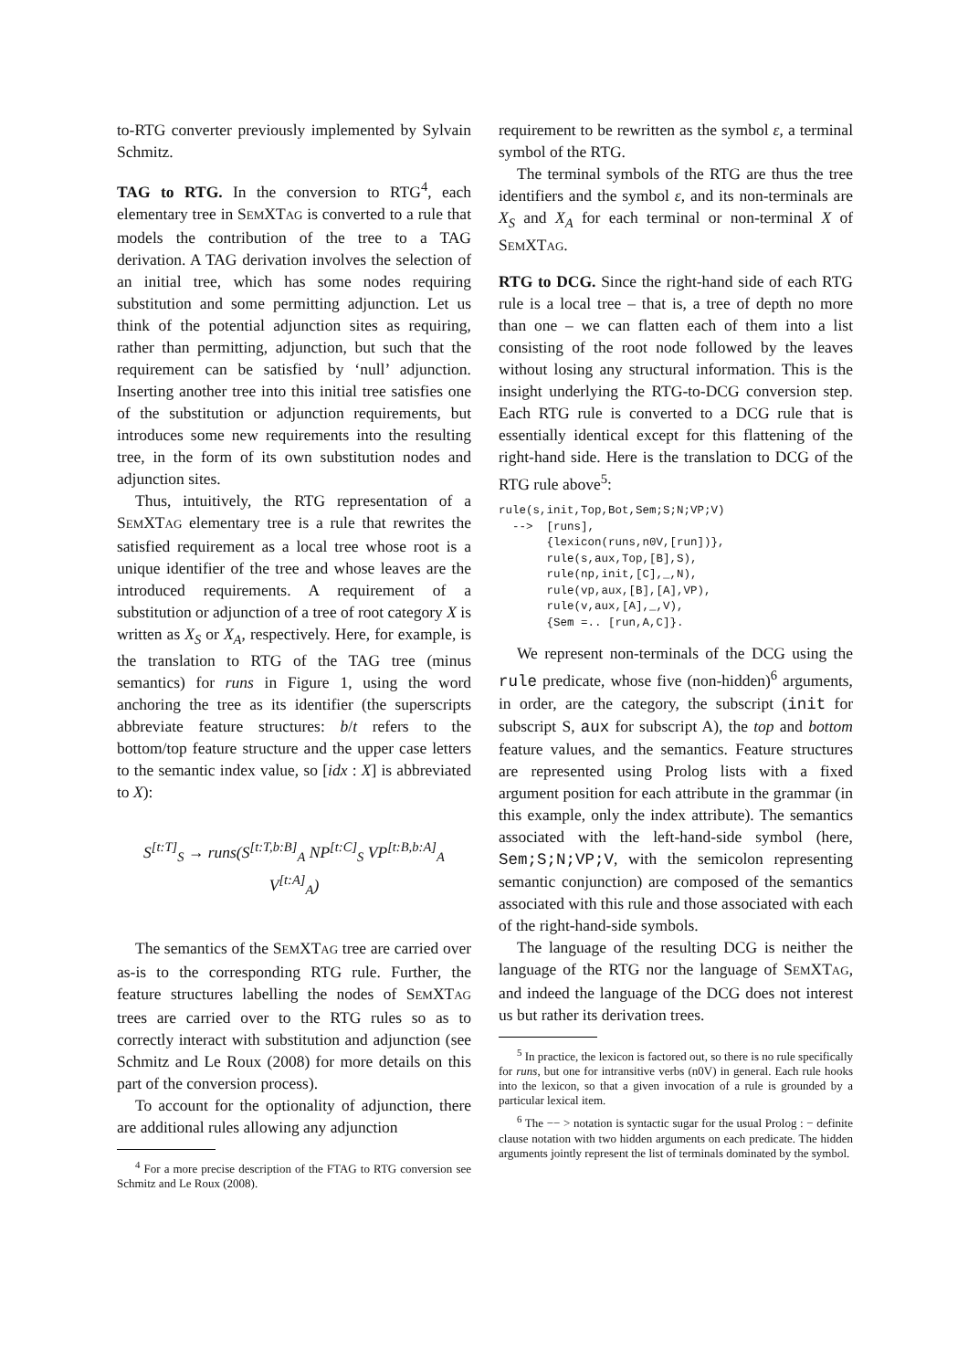to-RTG converter previously implemented by Sylvain Schmitz.
TAG to RTG. In the conversion to RTG<sup>4</sup>, each elementary tree in SEMXTAG is converted to a rule that models the contribution of the tree to a TAG derivation. A TAG derivation involves the selection of an initial tree, which has some nodes requiring substitution and some permitting adjunction. Let us think of the potential adjunction sites as requiring, rather than permitting, adjunction, but such that the requirement can be satisfied by ‘null’ adjunction. Inserting another tree into this initial tree satisfies one of the substitution or adjunction requirements, but introduces some new requirements into the resulting tree, in the form of its own substitution nodes and adjunction sites.
Thus, intuitively, the RTG representation of a SEMXTAG elementary tree is a rule that rewrites the satisfied requirement as a local tree whose root is a unique identifier of the tree and whose leaves are the introduced requirements. A requirement of a substitution or adjunction of a tree of root category X is written as X<sub>S</sub> or X<sub>A</sub>, respectively. Here, for example, is the translation to RTG of the TAG tree (minus semantics) for runs in Figure 1, using the word anchoring the tree as its identifier (the superscripts abbreviate feature structures: b/t refers to the bottom/top feature structure and the upper case letters to the semantic index value, so [idx : X] is abbreviated to X):
S<sup>[t:T]</sup><sub>S</sub> → runs(S<sup>[t:T,b:B]</sup><sub>A</sub> NP<sup>[t:C]</sup><sub>S</sub> VP<sup>[t:B,b:A]</sup><sub>A</sub> V<sup>[t:A]</sup><sub>A</sub>)
The semantics of the SEMXTAG tree are carried over as-is to the corresponding RTG rule. Further, the feature structures labelling the nodes of SEMXTAG trees are carried over to the RTG rules so as to correctly interact with substitution and adjunction (see Schmitz and Le Roux (2008) for more details on this part of the conversion process).
To account for the optionality of adjunction, there are additional rules allowing any adjunction
<sup>4</sup> For a more precise description of the FTAG to RTG conversion see Schmitz and Le Roux (2008).
requirement to be rewritten as the symbol ε, a terminal symbol of the RTG.
The terminal symbols of the RTG are thus the tree identifiers and the symbol ε, and its non-terminals are X<sub>S</sub> and X<sub>A</sub> for each terminal or non-terminal X of SEMXTAG.
RTG to DCG. Since the right-hand side of each RTG rule is a local tree – that is, a tree of depth no more than one – we can flatten each of them into a list consisting of the root node followed by the leaves without losing any structural information. This is the insight underlying the RTG-to-DCG conversion step. Each RTG rule is converted to a DCG rule that is essentially identical except for this flattening of the right-hand side. Here is the translation to DCG of the RTG rule above<sup>5</sup>:
rule(s,init,Top,Bot,Sem;S;N;VP;V)
  -->  [runs],
       {lexicon(runs,n0V,[run])},
       rule(s,aux,Top,[B],S),
       rule(np,init,[C],_,N),
       rule(vp,aux,[B],[A],VP),
       rule(v,aux,[A],_,V),
       {Sem =.. [run,A,C]}.
We represent non-terminals of the DCG using the rule predicate, whose five (non-hidden)<sup>6</sup> arguments, in order, are the category, the subscript (init for subscript S, aux for subscript A), the top and bottom feature values, and the semantics. Feature structures are represented using Prolog lists with a fixed argument position for each attribute in the grammar (in this example, only the index attribute). The semantics associated with the left-hand-side symbol (here, Sem;S;N;VP;V, with the semicolon representing semantic conjunction) are composed of the semantics associated with this rule and those associated with each of the right-hand-side symbols.
The language of the resulting DCG is neither the language of the RTG nor the language of SEMXTAG, and indeed the language of the DCG does not interest us but rather its derivation trees.
<sup>5</sup> In practice, the lexicon is factored out, so there is no rule specifically for runs, but one for intransitive verbs (n0V) in general. Each rule hooks into the lexicon, so that a given invocation of a rule is grounded by a particular lexical item.
<sup>6</sup> The −− > notation is syntactic sugar for the usual Prolog : − definite clause notation with two hidden arguments on each predicate. The hidden arguments jointly represent the list of terminals dominated by the symbol.